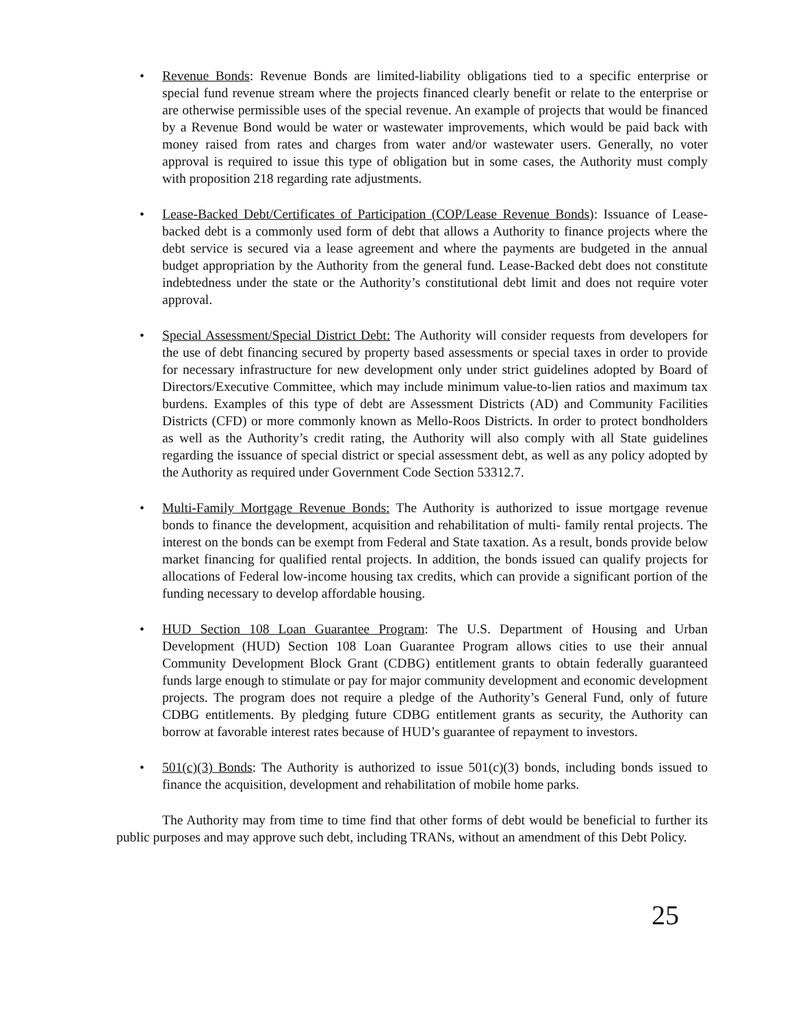• Revenue Bonds: Revenue Bonds are limited-liability obligations tied to a specific enterprise or special fund revenue stream where the projects financed clearly benefit or relate to the enterprise or are otherwise permissible uses of the special revenue. An example of projects that would be financed by a Revenue Bond would be water or wastewater improvements, which would be paid back with money raised from rates and charges from water and/or wastewater users. Generally, no voter approval is required to issue this type of obligation but in some cases, the Authority must comply with proposition 218 regarding rate adjustments.
• Lease-Backed Debt/Certificates of Participation (COP/Lease Revenue Bonds): Issuance of Lease-backed debt is a commonly used form of debt that allows a Authority to finance projects where the debt service is secured via a lease agreement and where the payments are budgeted in the annual budget appropriation by the Authority from the general fund. Lease-Backed debt does not constitute indebtedness under the state or the Authority’s constitutional debt limit and does not require voter approval.
• Special Assessment/Special District Debt: The Authority will consider requests from developers for the use of debt financing secured by property based assessments or special taxes in order to provide for necessary infrastructure for new development only under strict guidelines adopted by Board of Directors/Executive Committee, which may include minimum value-to-lien ratios and maximum tax burdens. Examples of this type of debt are Assessment Districts (AD) and Community Facilities Districts (CFD) or more commonly known as Mello-Roos Districts. In order to protect bondholders as well as the Authority’s credit rating, the Authority will also comply with all State guidelines regarding the issuance of special district or special assessment debt, as well as any policy adopted by the Authority as required under Government Code Section 53312.7.
• Multi-Family Mortgage Revenue Bonds: The Authority is authorized to issue mortgage revenue bonds to finance the development, acquisition and rehabilitation of multi- family rental projects. The interest on the bonds can be exempt from Federal and State taxation. As a result, bonds provide below market financing for qualified rental projects. In addition, the bonds issued can qualify projects for allocations of Federal low-income housing tax credits, which can provide a significant portion of the funding necessary to develop affordable housing.
• HUD Section 108 Loan Guarantee Program: The U.S. Department of Housing and Urban Development (HUD) Section 108 Loan Guarantee Program allows cities to use their annual Community Development Block Grant (CDBG) entitlement grants to obtain federally guaranteed funds large enough to stimulate or pay for major community development and economic development projects. The program does not require a pledge of the Authority’s General Fund, only of future CDBG entitlements. By pledging future CDBG entitlement grants as security, the Authority can borrow at favorable interest rates because of HUD’s guarantee of repayment to investors.
• 501(c)(3) Bonds: The Authority is authorized to issue 501(c)(3) bonds, including bonds issued to finance the acquisition, development and rehabilitation of mobile home parks.
The Authority may from time to time find that other forms of debt would be beneficial to further its public purposes and may approve such debt, including TRANs, without an amendment of this Debt Policy.
25